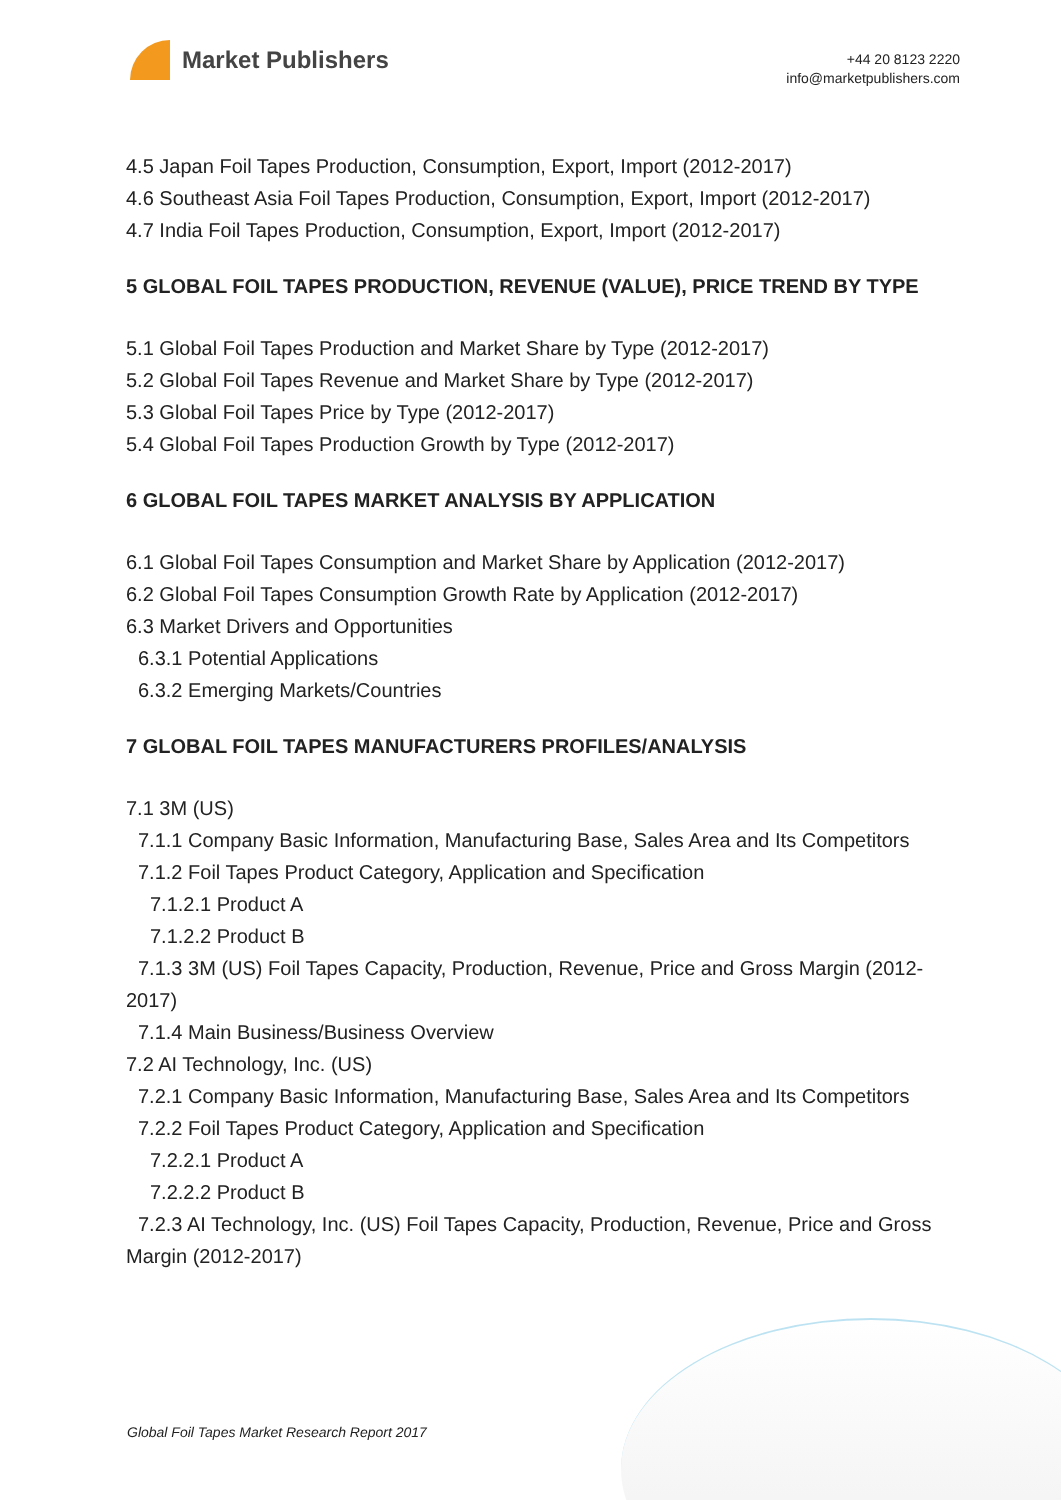Market Publishers
+44 20 8123 2220
info@marketpublishers.com
4.5 Japan Foil Tapes Production, Consumption, Export, Import (2012-2017)
4.6 Southeast Asia Foil Tapes Production, Consumption, Export, Import (2012-2017)
4.7 India Foil Tapes Production, Consumption, Export, Import (2012-2017)
5 GLOBAL FOIL TAPES PRODUCTION, REVENUE (VALUE), PRICE TREND BY TYPE
5.1 Global Foil Tapes Production and Market Share by Type (2012-2017)
5.2 Global Foil Tapes Revenue and Market Share by Type (2012-2017)
5.3 Global Foil Tapes Price by Type (2012-2017)
5.4 Global Foil Tapes Production Growth by Type (2012-2017)
6 GLOBAL FOIL TAPES MARKET ANALYSIS BY APPLICATION
6.1 Global Foil Tapes Consumption and Market Share by Application (2012-2017)
6.2 Global Foil Tapes Consumption Growth Rate by Application (2012-2017)
6.3 Market Drivers and Opportunities
6.3.1 Potential Applications
6.3.2 Emerging Markets/Countries
7 GLOBAL FOIL TAPES MANUFACTURERS PROFILES/ANALYSIS
7.1 3M (US)
7.1.1 Company Basic Information, Manufacturing Base, Sales Area and Its Competitors
7.1.2 Foil Tapes Product Category, Application and Specification
7.1.2.1 Product A
7.1.2.2 Product B
7.1.3 3M (US) Foil Tapes Capacity, Production, Revenue, Price and Gross Margin (2012-2017)
7.1.4 Main Business/Business Overview
7.2 AI Technology, Inc. (US)
7.2.1 Company Basic Information, Manufacturing Base, Sales Area and Its Competitors
7.2.2 Foil Tapes Product Category, Application and Specification
7.2.2.1 Product A
7.2.2.2 Product B
7.2.3 AI Technology, Inc. (US) Foil Tapes Capacity, Production, Revenue, Price and Gross Margin (2012-2017)
Global Foil Tapes Market Research Report 2017